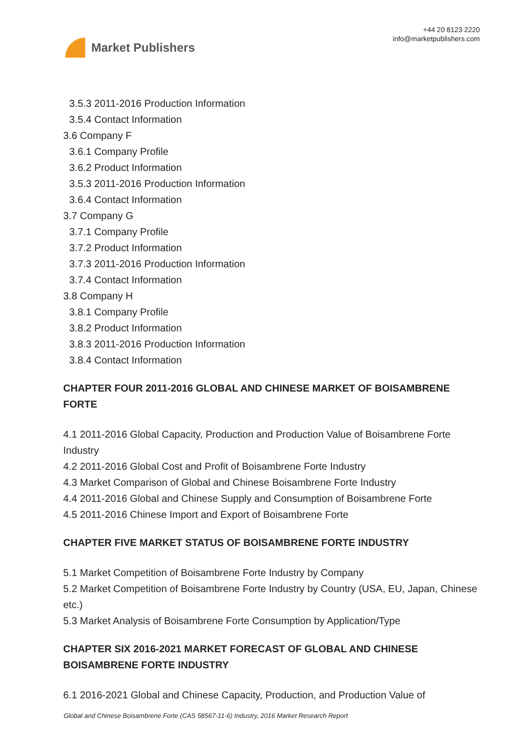Market Publishers
+44 20 8123 2220
info@marketpublishers.com
3.5.3 2011-2016 Production Information
3.5.4 Contact Information
3.6 Company F
3.6.1 Company Profile
3.6.2 Product Information
3.5.3 2011-2016 Production Information
3.6.4 Contact Information
3.7 Company G
3.7.1 Company Profile
3.7.2 Product Information
3.7.3 2011-2016 Production Information
3.7.4 Contact Information
3.8 Company H
3.8.1 Company Profile
3.8.2 Product Information
3.8.3 2011-2016 Production Information
3.8.4 Contact Information
CHAPTER FOUR 2011-2016 GLOBAL AND CHINESE MARKET OF BOISAMBRENE FORTE
4.1 2011-2016 Global Capacity, Production and Production Value of Boisambrene Forte Industry
4.2 2011-2016 Global Cost and Profit of Boisambrene Forte Industry
4.3 Market Comparison of Global and Chinese Boisambrene Forte Industry
4.4 2011-2016 Global and Chinese Supply and Consumption of Boisambrene Forte
4.5 2011-2016 Chinese Import and Export of Boisambrene Forte
CHAPTER FIVE MARKET STATUS OF BOISAMBRENE FORTE INDUSTRY
5.1 Market Competition of Boisambrene Forte Industry by Company
5.2 Market Competition of Boisambrene Forte Industry by Country (USA, EU, Japan, Chinese etc.)
5.3 Market Analysis of Boisambrene Forte Consumption by Application/Type
CHAPTER SIX 2016-2021 MARKET FORECAST OF GLOBAL AND CHINESE BOISAMBRENE FORTE INDUSTRY
6.1 2016-2021 Global and Chinese Capacity, Production, and Production Value of
Global and Chinese Boisambrene Forte (CAS 58567-11-6) Industry, 2016 Market Research Report